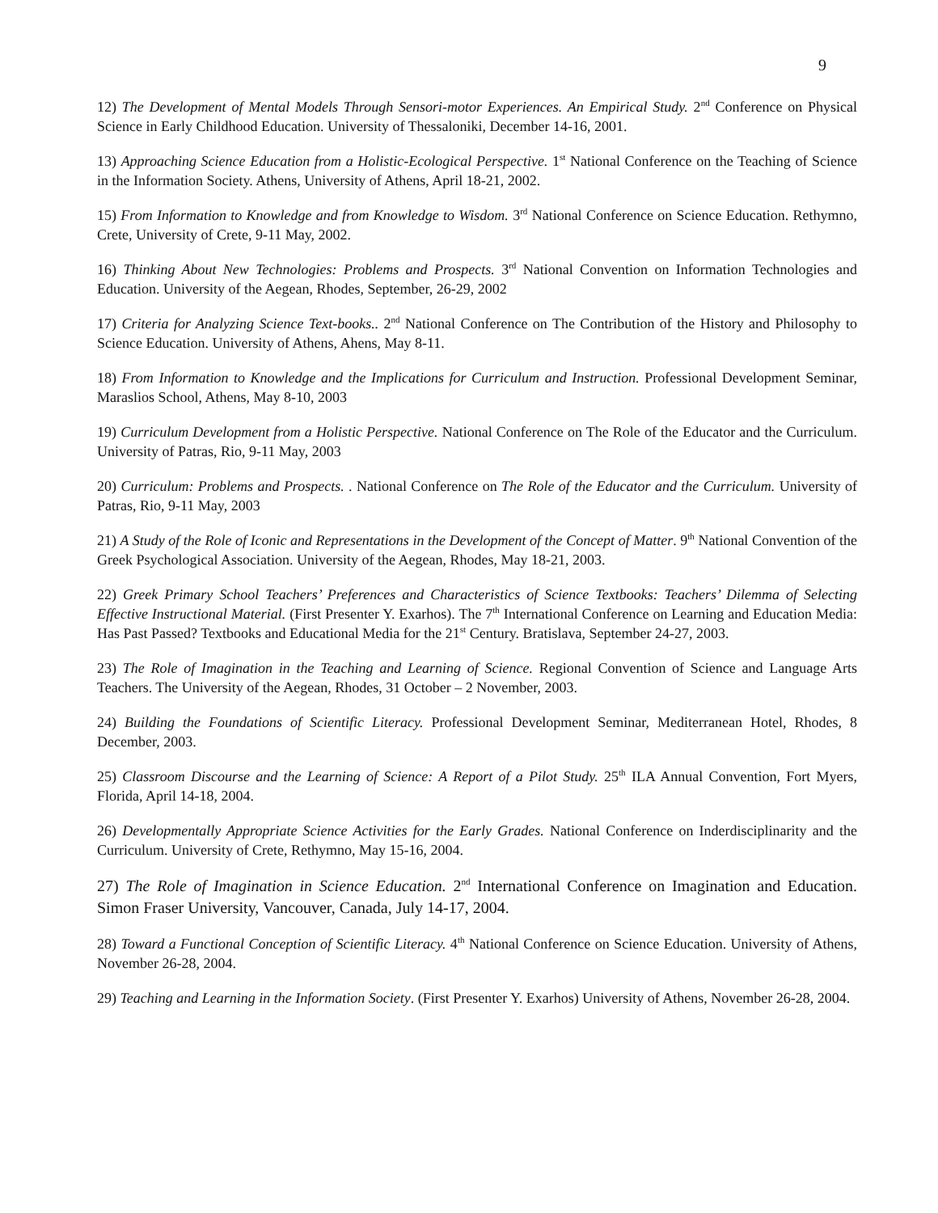9
12) The Development of Mental Models Through Sensori-motor Experiences. An Empirical Study. 2<sup>nd</sup> Conference on Physical Science in Early Childhood Education. University of Thessaloniki, December 14-16, 2001.
13) Approaching Science Education from a Holistic-Ecological Perspective. 1<sup>st</sup> National Conference on the Teaching of Science in the Information Society. Athens, University of Athens, April 18-21, 2002.
15) From Information to Knowledge and from Knowledge to Wisdom. 3<sup>rd</sup> National Conference on Science Education. Rethymno, Crete, University of Crete, 9-11 May, 2002.
16) Thinking About New Technologies: Problems and Prospects. 3<sup>rd</sup> National Convention on Information Technologies and Education. University of the Aegean, Rhodes, September, 26-29, 2002
17) Criteria for Analyzing Science Text-books.. 2<sup>nd</sup> National Conference on The Contribution of the History and Philosophy to Science Education. University of Athens, Ahens, May 8-11.
18) From Information to Knowledge and the Implications for Curriculum and Instruction. Professional Development Seminar, Maraslios School, Athens, May 8-10, 2003
19) Curriculum Development from a Holistic Perspective. National Conference on The Role of the Educator and the Curriculum. University of Patras, Rio, 9-11 May, 2003
20) Curriculum: Problems and Prospects. . National Conference on The Role of the Educator and the Curriculum. University of Patras, Rio, 9-11 May, 2003
21) A Study of the Role of Iconic and Representations in the Development of the Concept of Matter. 9<sup>th</sup> National Convention of the Greek Psychological Association. University of the Aegean, Rhodes, May 18-21, 2003.
22) Greek Primary School Teachers’ Preferences and Characteristics of Science Textbooks: Teachers’ Dilemma of Selecting Effective Instructional Material. (First Presenter Y. Exarhos). The 7<sup>th</sup> International Conference on Learning and Education Media: Has Past Passed? Textbooks and Educational Media for the 21<sup>st</sup> Century. Bratislava, September 24-27, 2003.
23) The Role of Imagination in the Teaching and Learning of Science. Regional Convention of Science and Language Arts Teachers. The University of the Aegean, Rhodes, 31 October – 2 November, 2003.
24) Building the Foundations of Scientific Literacy. Professional Development Seminar, Mediterranean Hotel, Rhodes, 8 December, 2003.
25) Classroom Discourse and the Learning of Science: A Report of a Pilot Study. 25<sup>th</sup> ILA Annual Convention, Fort Myers, Florida, April 14-18, 2004.
26) Developmentally Appropriate Science Activities for the Early Grades. National Conference on Inderdisciplinarity and the Curriculum. University of Crete, Rethymno, May 15-16, 2004.
27) The Role of Imagination in Science Education. 2<sup>nd</sup> International Conference on Imagination and Education. Simon Fraser University, Vancouver, Canada, July 14-17, 2004.
28) Toward a Functional Conception of Scientific Literacy. 4<sup>th</sup> National Conference on Science Education. University of Athens, November 26-28, 2004.
29) Teaching and Learning in the Information Society. (First Presenter Y. Exarhos) University of Athens, November 26-28, 2004.